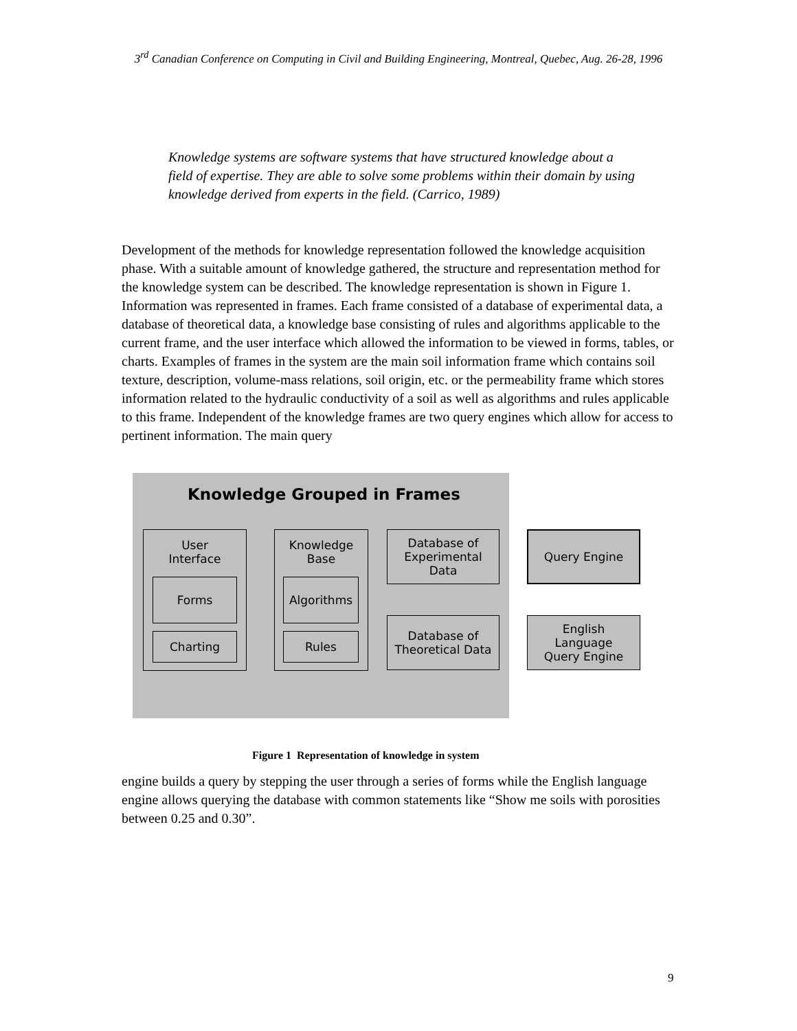3<sup>rd</sup> Canadian Conference on Computing in Civil and Building Engineering, Montreal, Quebec, Aug. 26-28, 1996
Knowledge systems are software systems that have structured knowledge about a field of expertise. They are able to solve some problems within their domain by using knowledge derived from experts in the field. (Carrico, 1989)
Development of the methods for knowledge representation followed the knowledge acquisition phase. With a suitable amount of knowledge gathered, the structure and representation method for the knowledge system can be described. The knowledge representation is shown in Figure 1. Information was represented in frames. Each frame consisted of a database of experimental data, a database of theoretical data, a knowledge base consisting of rules and algorithms applicable to the current frame, and the user interface which allowed the information to be viewed in forms, tables, or charts. Examples of frames in the system are the main soil information frame which contains soil texture, description, volume-mass relations, soil origin, etc. or the permeability frame which stores information related to the hydraulic conductivity of a soil as well as algorithms and rules applicable to this frame. Independent of the knowledge frames are two query engines which allow for access to pertinent information. The main query
Knowledge Grouped in Frames
User
Interface
Forms
Charting
Knowledge
Base
Algorithms
Rules
Database of
Experimental
Data
Database of
Theoretical Data
Query Engine
English
Language
Query Engine
Figure 1 Representation of knowledge in system
engine builds a query by stepping the user through a series of forms while the English language engine allows querying the database with common statements like “Show me soils with porosities between 0.25 and 0.30”.
9